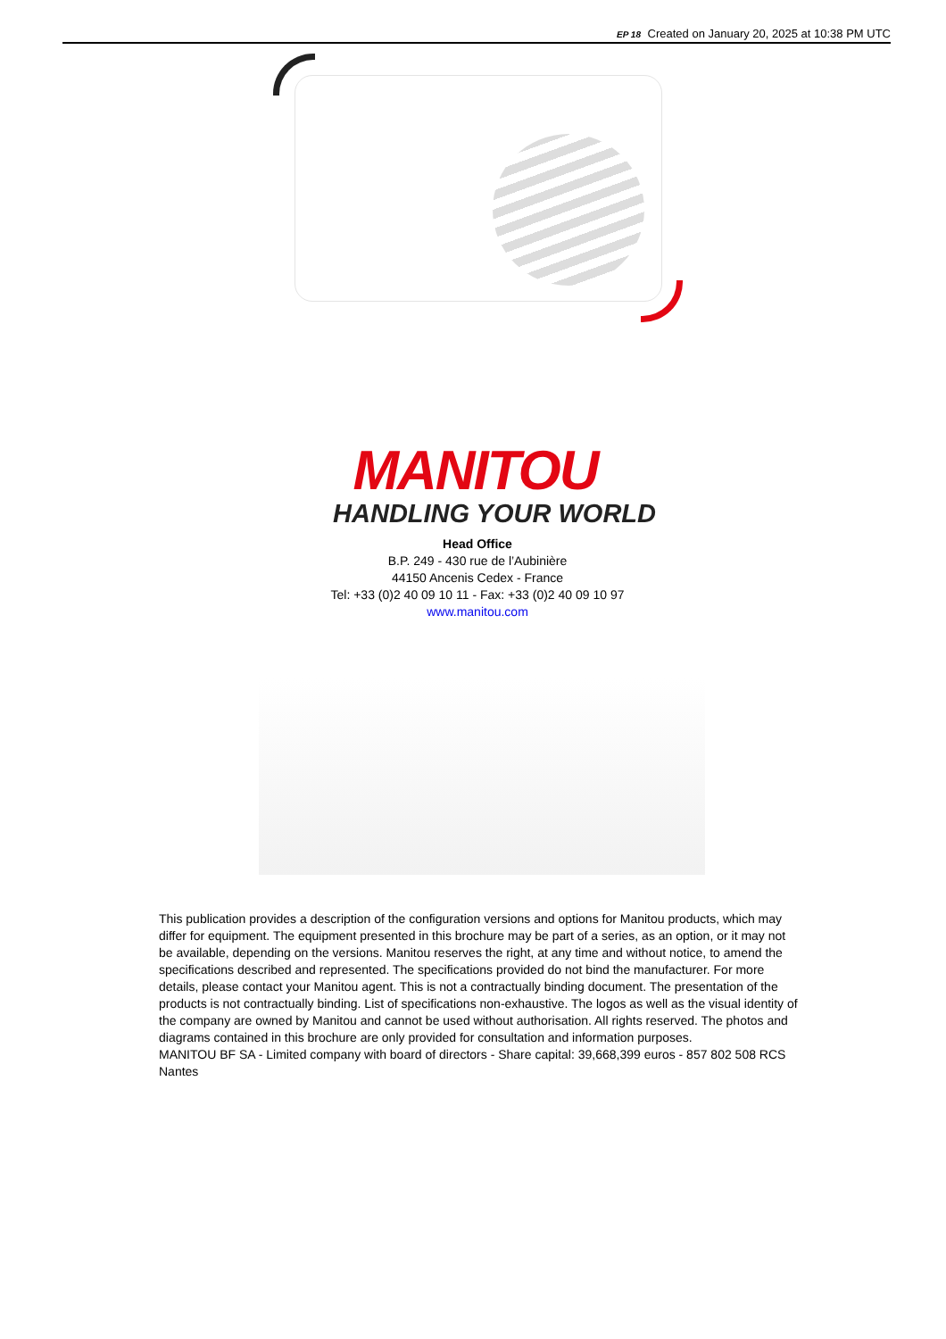EP 18 Created on January 20, 2025 at 10:38 PM UTC
MANITOU
HANDLING YOUR WORLD
Head Office
B.P. 249 - 430 rue de l’Aubinière
44150 Ancenis Cedex - France
Tel: +33 (0)2 40 09 10 11 - Fax: +33 (0)2 40 09 10 97
www.manitou.com
This publication provides a description of the configuration versions and options for Manitou products, which may differ for equipment. The equipment presented in this brochure may be part of a series, as an option, or it may not be available, depending on the versions. Manitou reserves the right, at any time and without notice, to amend the specifications described and represented. The specifications provided do not bind the manufacturer. For more details, please contact your Manitou agent. This is not a contractually binding document. The presentation of the products is not contractually binding. List of specifications non-exhaustive. The logos as well as the visual identity of the company are owned by Manitou and cannot be used without authorisation. All rights reserved. The photos and diagrams contained in this brochure are only provided for consultation and information purposes.
MANITOU BF SA - Limited company with board of directors - Share capital: 39,668,399 euros - 857 802 508 RCS Nantes